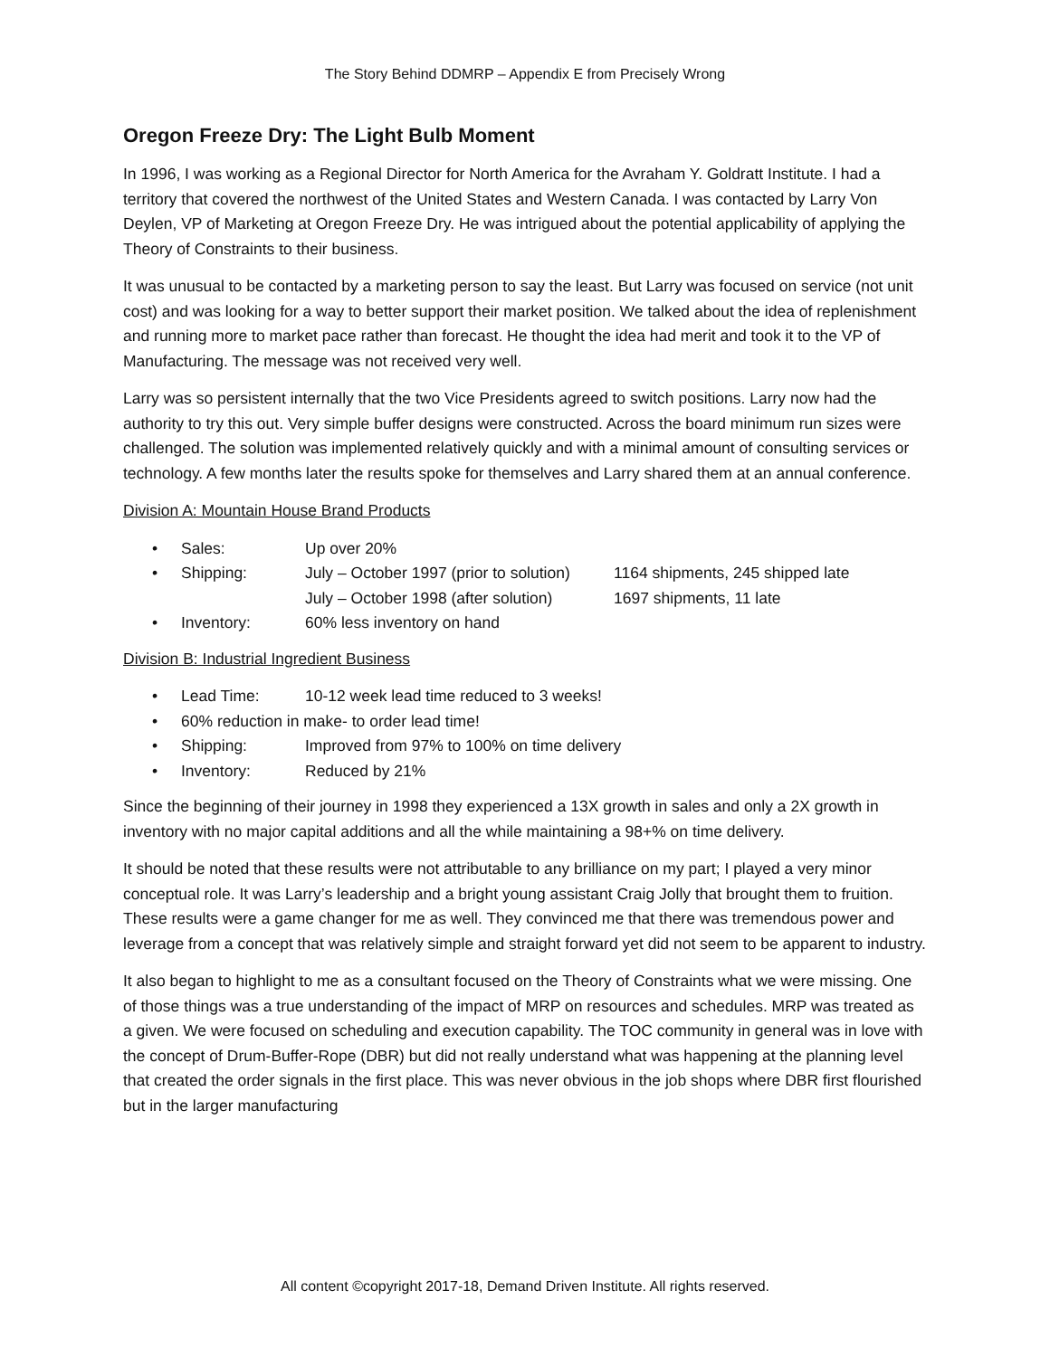The Story Behind DDMRP – Appendix E from Precisely Wrong
Oregon Freeze Dry: The Light Bulb Moment
In 1996, I was working as a Regional Director for North America for the Avraham Y. Goldratt Institute. I had a territory that covered the northwest of the United States and Western Canada. I was contacted by Larry Von Deylen, VP of Marketing at Oregon Freeze Dry. He was intrigued about the potential applicability of applying the Theory of Constraints to their business.
It was unusual to be contacted by a marketing person to say the least. But Larry was focused on service (not unit cost) and was looking for a way to better support their market position. We talked about the idea of replenishment and running more to market pace rather than forecast. He thought the idea had merit and took it to the VP of Manufacturing. The message was not received very well.
Larry was so persistent internally that the two Vice Presidents agreed to switch positions. Larry now had the authority to try this out. Very simple buffer designs were constructed. Across the board minimum run sizes were challenged. The solution was implemented relatively quickly and with a minimal amount of consulting services or technology. A few months later the results spoke for themselves and Larry shared them at an annual conference.
Division A: Mountain House Brand Products
• Sales: Up over 20%
• Shipping: July – October 1997 (prior to solution) 1164 shipments, 245 shipped late
July – October 1998 (after solution) 1697 shipments, 11 late
• Inventory: 60% less inventory on hand
Division B: Industrial Ingredient Business
• Lead Time: 10-12 week lead time reduced to 3 weeks!
• 60% reduction in make- to order lead time!
• Shipping: Improved from 97% to 100% on time delivery
• Inventory: Reduced by 21%
Since the beginning of their journey in 1998 they experienced a 13X growth in sales and only a 2X growth in inventory with no major capital additions and all the while maintaining a 98+% on time delivery.
It should be noted that these results were not attributable to any brilliance on my part; I played a very minor conceptual role. It was Larry’s leadership and a bright young assistant Craig Jolly that brought them to fruition. These results were a game changer for me as well. They convinced me that there was tremendous power and leverage from a concept that was relatively simple and straight forward yet did not seem to be apparent to industry.
It also began to highlight to me as a consultant focused on the Theory of Constraints what we were missing. One of those things was a true understanding of the impact of MRP on resources and schedules. MRP was treated as a given. We were focused on scheduling and execution capability. The TOC community in general was in love with the concept of Drum-Buffer-Rope (DBR) but did not really understand what was happening at the planning level that created the order signals in the first place. This was never obvious in the job shops where DBR first flourished but in the larger manufacturing
All content ©copyright 2017-18, Demand Driven Institute. All rights reserved.